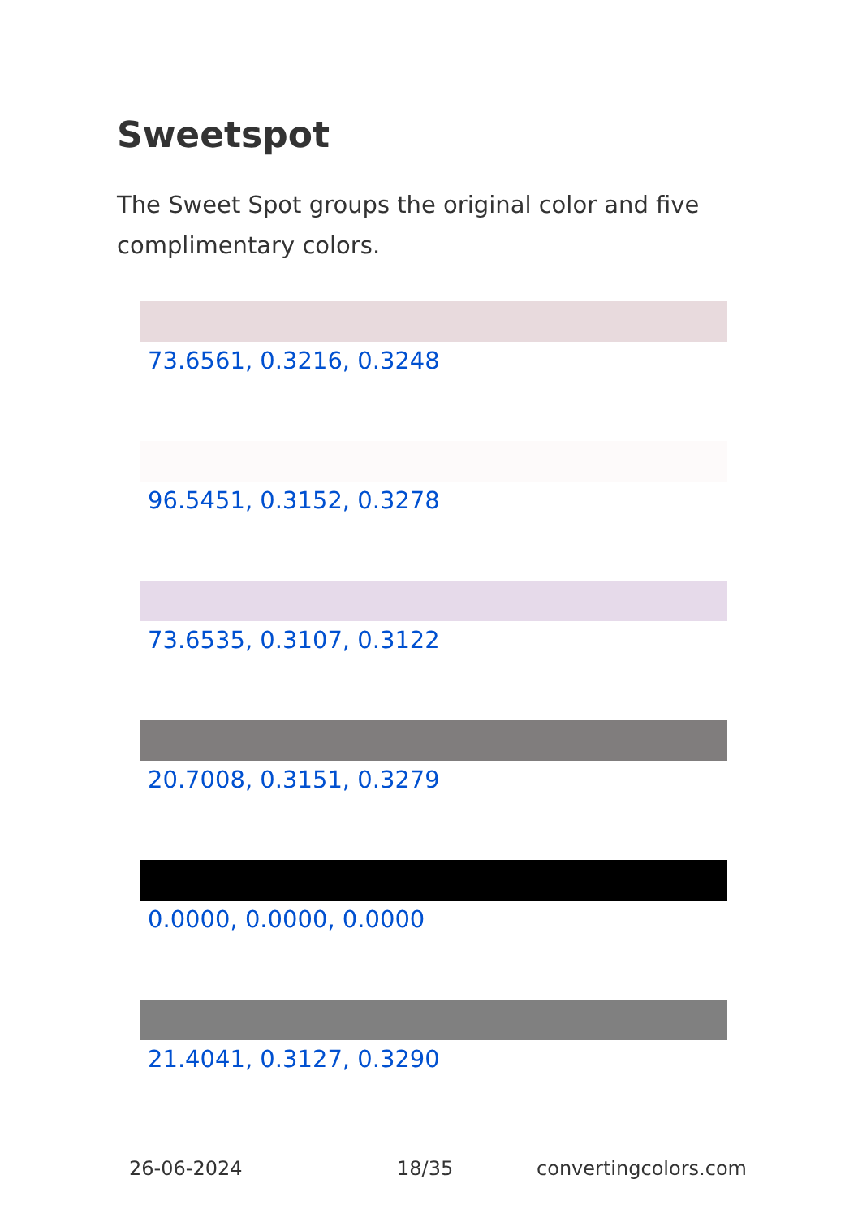Sweetspot
The Sweet Spot groups the original color and five complimentary colors.
73.6561, 0.3216, 0.3248
96.5451, 0.3152, 0.3278
73.6535, 0.3107, 0.3122
20.7008, 0.3151, 0.3279
0.0000, 0.0000, 0.0000
21.4041, 0.3127, 0.3290
26-06-2024 18/35 convertingcolors.com